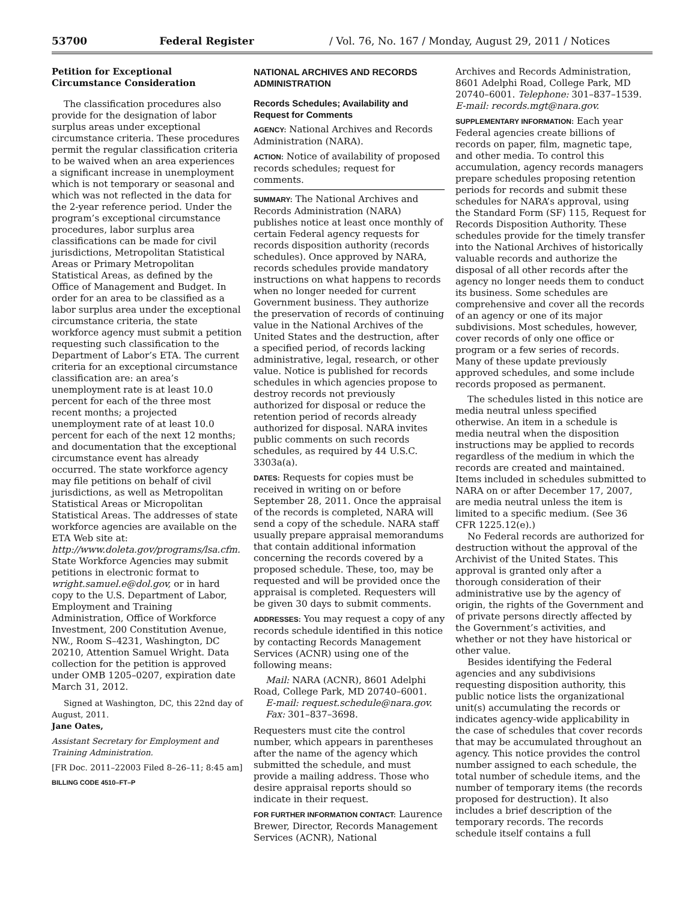53700 Federal Register / Vol. 76, No. 167 / Monday, August 29, 2011 / Notices
Petition for Exceptional Circumstance Consideration
The classification procedures also provide for the designation of labor surplus areas under exceptional circumstance criteria. These procedures permit the regular classification criteria to be waived when an area experiences a significant increase in unemployment which is not temporary or seasonal and which was not reflected in the data for the 2-year reference period. Under the program’s exceptional circumstance procedures, labor surplus area classifications can be made for civil jurisdictions, Metropolitan Statistical Areas or Primary Metropolitan Statistical Areas, as defined by the Office of Management and Budget. In order for an area to be classified as a labor surplus area under the exceptional circumstance criteria, the state workforce agency must submit a petition requesting such classification to the Department of Labor’s ETA. The current criteria for an exceptional circumstance classification are: an area’s unemployment rate is at least 10.0 percent for each of the three most recent months; a projected unemployment rate of at least 10.0 percent for each of the next 12 months; and documentation that the exceptional circumstance event has already occurred. The state workforce agency may file petitions on behalf of civil jurisdictions, as well as Metropolitan Statistical Areas or Micropolitan Statistical Areas. The addresses of state workforce agencies are available on the ETA Web site at: http://www.doleta.gov/programs/lsa.cfm. State Workforce Agencies may submit petitions in electronic format to wright.samuel.e@dol.gov, or in hard copy to the U.S. Department of Labor, Employment and Training Administration, Office of Workforce Investment, 200 Constitution Avenue, NW., Room S–4231, Washington, DC 20210, Attention Samuel Wright. Data collection for the petition is approved under OMB 1205–0207, expiration date March 31, 2012.
Signed at Washington, DC, this 22nd day of August, 2011.
Jane Oates,
Assistant Secretary for Employment and Training Administration.
[FR Doc. 2011–22003 Filed 8–26–11; 8:45 am]
BILLING CODE 4510–FT–P
NATIONAL ARCHIVES AND RECORDS ADMINISTRATION
Records Schedules; Availability and Request for Comments
AGENCY: National Archives and Records Administration (NARA).
ACTION: Notice of availability of proposed records schedules; request for comments.
SUMMARY: The National Archives and Records Administration (NARA) publishes notice at least once monthly of certain Federal agency requests for records disposition authority (records schedules). Once approved by NARA, records schedules provide mandatory instructions on what happens to records when no longer needed for current Government business. They authorize the preservation of records of continuing value in the National Archives of the United States and the destruction, after a specified period, of records lacking administrative, legal, research, or other value. Notice is published for records schedules in which agencies propose to destroy records not previously authorized for disposal or reduce the retention period of records already authorized for disposal. NARA invites public comments on such records schedules, as required by 44 U.S.C. 3303a(a).
DATES: Requests for copies must be received in writing on or before September 28, 2011. Once the appraisal of the records is completed, NARA will send a copy of the schedule. NARA staff usually prepare appraisal memorandums that contain additional information concerning the records covered by a proposed schedule. These, too, may be requested and will be provided once the appraisal is completed. Requesters will be given 30 days to submit comments.
ADDRESSES: You may request a copy of any records schedule identified in this notice by contacting Records Management Services (ACNR) using one of the following means:
Mail: NARA (ACNR), 8601 Adelphi Road, College Park, MD 20740–6001.
E-mail: request.schedule@nara.gov.
Fax: 301–837–3698.
Requesters must cite the control number, which appears in parentheses after the name of the agency which submitted the schedule, and must provide a mailing address. Those who desire appraisal reports should so indicate in their request.
FOR FURTHER INFORMATION CONTACT: Laurence Brewer, Director, Records Management Services (ACNR), National
Archives and Records Administration, 8601 Adelphi Road, College Park, MD 20740–6001. Telephone: 301–837–1539. E-mail: records.mgt@nara.gov.
SUPPLEMENTARY INFORMATION: Each year Federal agencies create billions of records on paper, film, magnetic tape, and other media. To control this accumulation, agency records managers prepare schedules proposing retention periods for records and submit these schedules for NARA’s approval, using the Standard Form (SF) 115, Request for Records Disposition Authority. These schedules provide for the timely transfer into the National Archives of historically valuable records and authorize the disposal of all other records after the agency no longer needs them to conduct its business. Some schedules are comprehensive and cover all the records of an agency or one of its major subdivisions. Most schedules, however, cover records of only one office or program or a few series of records. Many of these update previously approved schedules, and some include records proposed as permanent.
The schedules listed in this notice are media neutral unless specified otherwise. An item in a schedule is media neutral when the disposition instructions may be applied to records regardless of the medium in which the records are created and maintained. Items included in schedules submitted to NARA on or after December 17, 2007, are media neutral unless the item is limited to a specific medium. (See 36 CFR 1225.12(e).)
No Federal records are authorized for destruction without the approval of the Archivist of the United States. This approval is granted only after a thorough consideration of their administrative use by the agency of origin, the rights of the Government and of private persons directly affected by the Government’s activities, and whether or not they have historical or other value.
Besides identifying the Federal agencies and any subdivisions requesting disposition authority, this public notice lists the organizational unit(s) accumulating the records or indicates agency-wide applicability in the case of schedules that cover records that may be accumulated throughout an agency. This notice provides the control number assigned to each schedule, the total number of schedule items, and the number of temporary items (the records proposed for destruction). It also includes a brief description of the temporary records. The records schedule itself contains a full